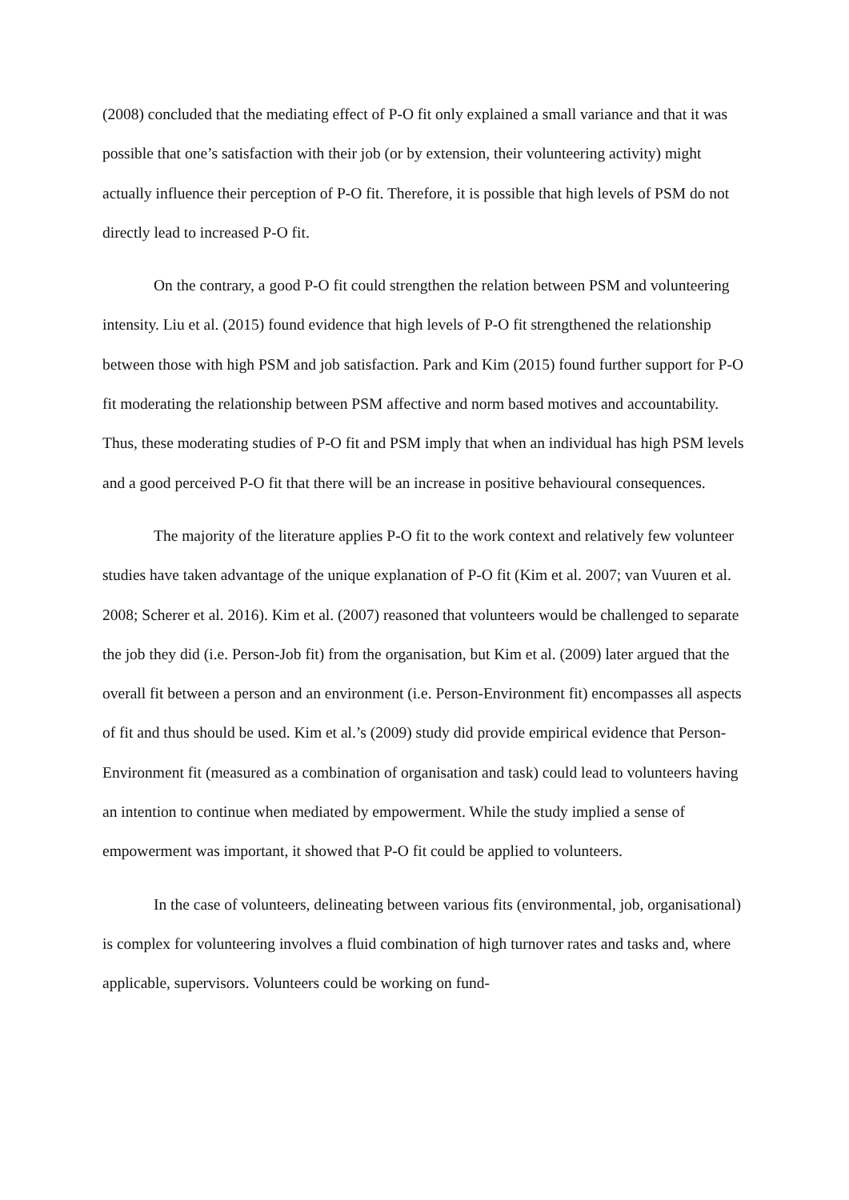(2008) concluded that the mediating effect of P-O fit only explained a small variance and that it was possible that one’s satisfaction with their job (or by extension, their volunteering activity) might actually influence their perception of P-O fit. Therefore, it is possible that high levels of PSM do not directly lead to increased P-O fit.
On the contrary, a good P-O fit could strengthen the relation between PSM and volunteering intensity. Liu et al. (2015) found evidence that high levels of P-O fit strengthened the relationship between those with high PSM and job satisfaction. Park and Kim (2015) found further support for P-O fit moderating the relationship between PSM affective and norm based motives and accountability. Thus, these moderating studies of P-O fit and PSM imply that when an individual has high PSM levels and a good perceived P-O fit that there will be an increase in positive behavioural consequences.
The majority of the literature applies P-O fit to the work context and relatively few volunteer studies have taken advantage of the unique explanation of P-O fit (Kim et al. 2007; van Vuuren et al. 2008; Scherer et al. 2016). Kim et al. (2007) reasoned that volunteers would be challenged to separate the job they did (i.e. Person-Job fit) from the organisation, but Kim et al. (2009) later argued that the overall fit between a person and an environment (i.e. Person-Environment fit) encompasses all aspects of fit and thus should be used. Kim et al.’s (2009) study did provide empirical evidence that Person-Environment fit (measured as a combination of organisation and task) could lead to volunteers having an intention to continue when mediated by empowerment. While the study implied a sense of empowerment was important, it showed that P-O fit could be applied to volunteers.
In the case of volunteers, delineating between various fits (environmental, job, organisational) is complex for volunteering involves a fluid combination of high turnover rates and tasks and, where applicable, supervisors. Volunteers could be working on fund-